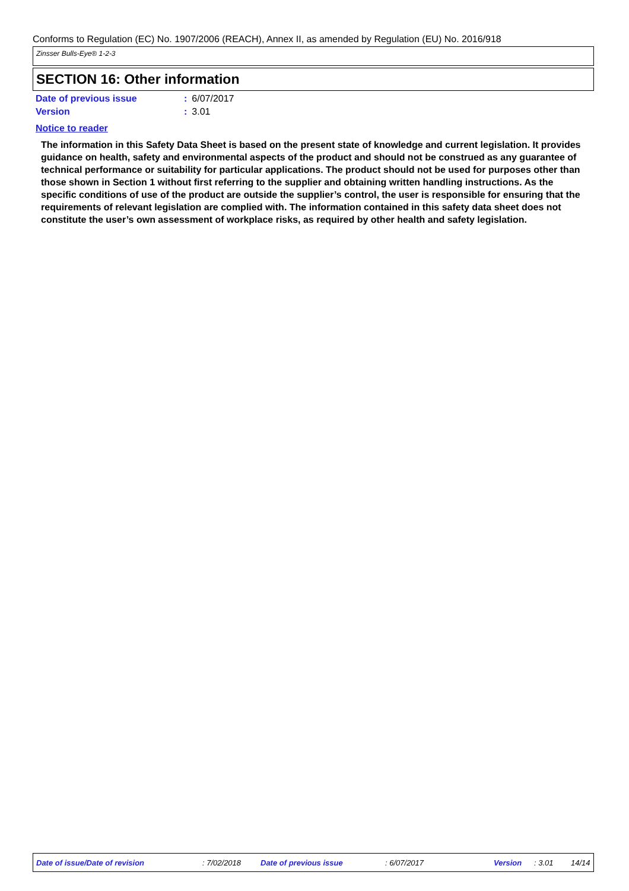Conforms to Regulation (EC) No. 1907/2006 (REACH), Annex II, as amended by Regulation (EU) No. 2016/918
Zinsser Bulls-Eye® 1-2-3
SECTION 16: Other information
Date of previous issue: 6/07/2017
Version: 3.01
Notice to reader
The information in this Safety Data Sheet is based on the present state of knowledge and current legislation. It provides guidance on health, safety and environmental aspects of the product and should not be construed as any guarantee of technical performance or suitability for particular applications. The product should not be used for purposes other than those shown in Section 1 without first referring to the supplier and obtaining written handling instructions. As the specific conditions of use of the product are outside the supplier’s control, the user is responsible for ensuring that the requirements of relevant legislation are complied with. The information contained in this safety data sheet does not constitute the user’s own assessment of workplace risks, as required by other health and safety legislation.
Date of issue/Date of revision : 7/02/2018 Date of previous issue : 6/07/2017 Version : 3.01 14/14